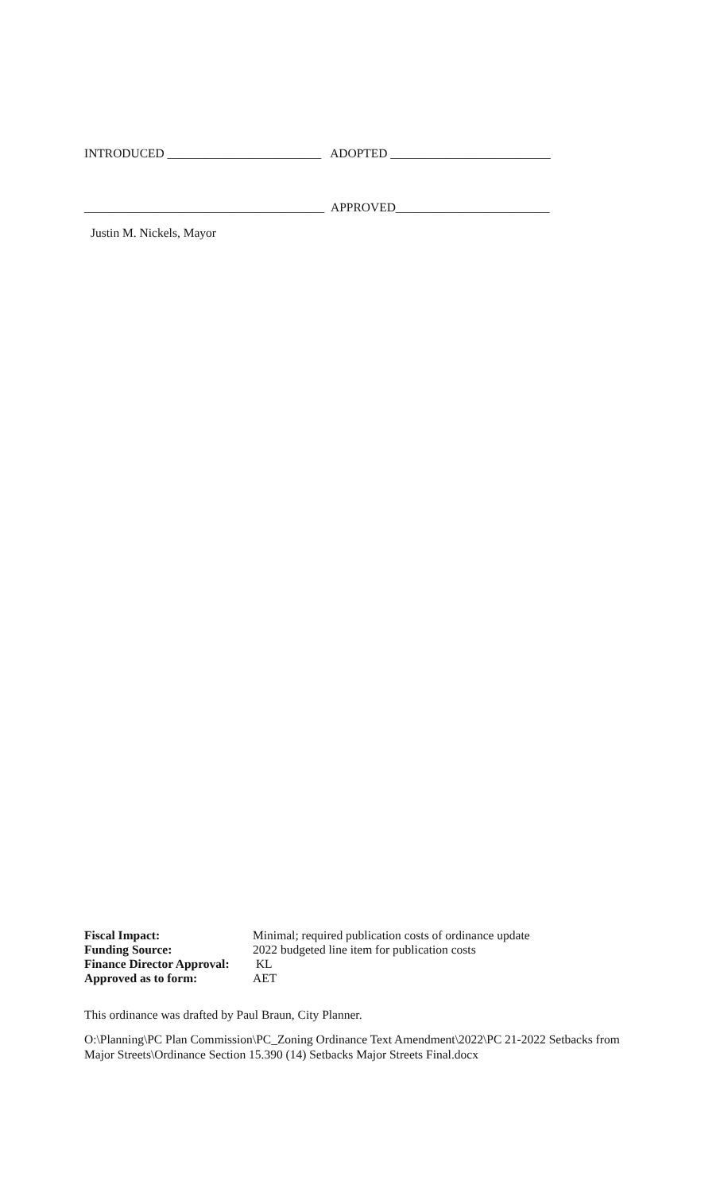INTRODUCED _________________________ ADOPTED __________________________
_______________________________________ APPROVED_________________________
Justin M. Nickels, Mayor
| Fiscal Impact: | Minimal; required publication costs of ordinance update |
| Funding Source: | 2022 budgeted line item for publication costs |
| Finance Director Approval: | KL |
| Approved as to form: | AET |
This ordinance was drafted by Paul Braun, City Planner.
O:\Planning\PC Plan Commission\PC_Zoning Ordinance Text Amendment\2022\PC 21-2022 Setbacks from Major Streets\Ordinance Section 15.390 (14) Setbacks Major Streets Final.docx